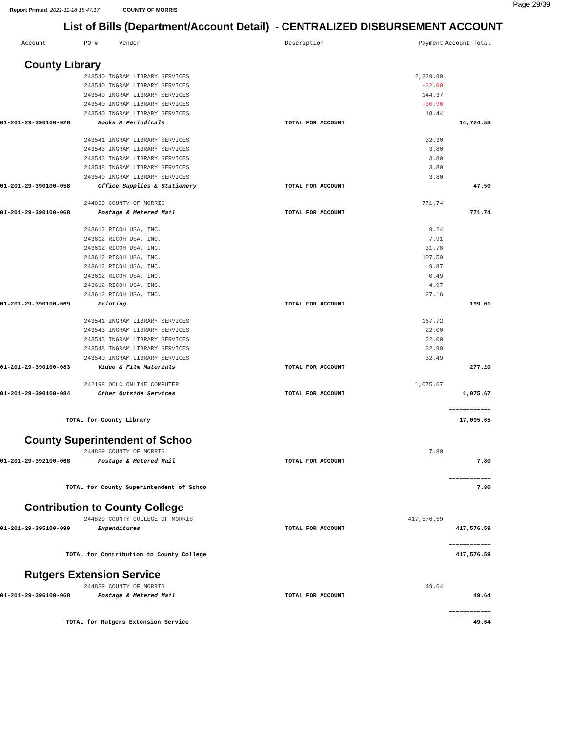Report Printed 2021-11-18 15:47:17 COUNTY OF MORRIS
Page 29/39
List of Bills (Department/Account Detail) - CENTRALIZED DISBURSEMENT ACCOUNT
| Account | PO # Vendor | Description | Payment | Account Total | |
| --- | --- | --- | --- | --- | --- |
| County Library | | | | | |
| | 243540 INGRAM LIBRARY SERVICES | | 2,329.99 | | |
| | 243540 INGRAM LIBRARY SERVICES | | -22.00 | | |
| | 243540 INGRAM LIBRARY SERVICES | | 144.37 | | |
| | 243540 INGRAM LIBRARY SERVICES | | -30.96 | | |
| | 243540 INGRAM LIBRARY SERVICES | | 18.44 | | |
| 01-201-29-390100-028 | Books & Periodicals | TOTAL FOR ACCOUNT | | 14,724.53 | |
| | 243541 INGRAM LIBRARY SERVICES | | 32.30 | | |
| | 243543 INGRAM LIBRARY SERVICES | | 3.80 | | |
| | 243543 INGRAM LIBRARY SERVICES | | 3.80 | | |
| | 243548 INGRAM LIBRARY SERVICES | | 3.80 | | |
| | 243540 INGRAM LIBRARY SERVICES | | 3.80 | | |
| 01-201-29-390100-058 | Office Supplies & Stationery | TOTAL FOR ACCOUNT | | 47.50 | |
| | 244839 COUNTY OF MORRIS | | 771.74 | | |
| 01-201-29-390100-068 | Postage & Metered Mail | TOTAL FOR ACCOUNT | | 771.74 | |
| | 243612 RICOH USA, INC. | | 9.24 | | |
| | 243612 RICOH USA, INC. | | 7.91 | | |
| | 243612 RICOH USA, INC. | | 31.78 | | |
| | 243612 RICOH USA, INC. | | 107.59 | | |
| | 243612 RICOH USA, INC. | | 9.87 | | |
| | 243612 RICOH USA, INC. | | 0.49 | | |
| | 243612 RICOH USA, INC. | | 4.97 | | |
| | 243612 RICOH USA, INC. | | 27.16 | | |
| 01-201-29-390100-069 | Printing | TOTAL FOR ACCOUNT | | 199.01 | |
| | 243541 INGRAM LIBRARY SERVICES | | 167.72 | | |
| | 243543 INGRAM LIBRARY SERVICES | | 22.00 | | |
| | 243543 INGRAM LIBRARY SERVICES | | 22.00 | | |
| | 243548 INGRAM LIBRARY SERVICES | | 32.99 | | |
| | 243540 INGRAM LIBRARY SERVICES | | 32.49 | | |
| 01-201-29-390100-083 | Video & Film Materials | TOTAL FOR ACCOUNT | | 277.20 | |
| | 242198 OCLC ONLINE COMPUTER | | 1,075.67 | | |
| 01-201-29-390100-084 | Other Outside Services | TOTAL FOR ACCOUNT | | 1,075.67 | |
| | | | | ============ | |
| TOTAL for County Library | | | | 17,095.65 | |
| County Superintendent of Schoo | | | | | |
| | 244839 COUNTY OF MORRIS | | 7.80 | | |
| 01-201-29-392100-068 | Postage & Metered Mail | TOTAL FOR ACCOUNT | | 7.80 | |
| | | | | ============ | |
| TOTAL for County Superintendent of Schoo | | | | 7.80 | |
| Contribution to County College | | | | | |
| | 244829 COUNTY COLLEGE OF MORRIS | | 417,576.59 | | |
| 01-201-29-395100-090 | Expenditures | TOTAL FOR ACCOUNT | | 417,576.59 | |
| | | | | ============ | |
| TOTAL for Contribution to County College | | | | 417,576.59 | |
| Rutgers Extension Service | | | | | |
| | 244839 COUNTY OF MORRIS | | 49.64 | | |
| 01-201-29-396100-068 | Postage & Metered Mail | TOTAL FOR ACCOUNT | | 49.64 | |
| | | | | ============ | |
| TOTAL for Rutgers Extension Service | | | | 49.64 | |